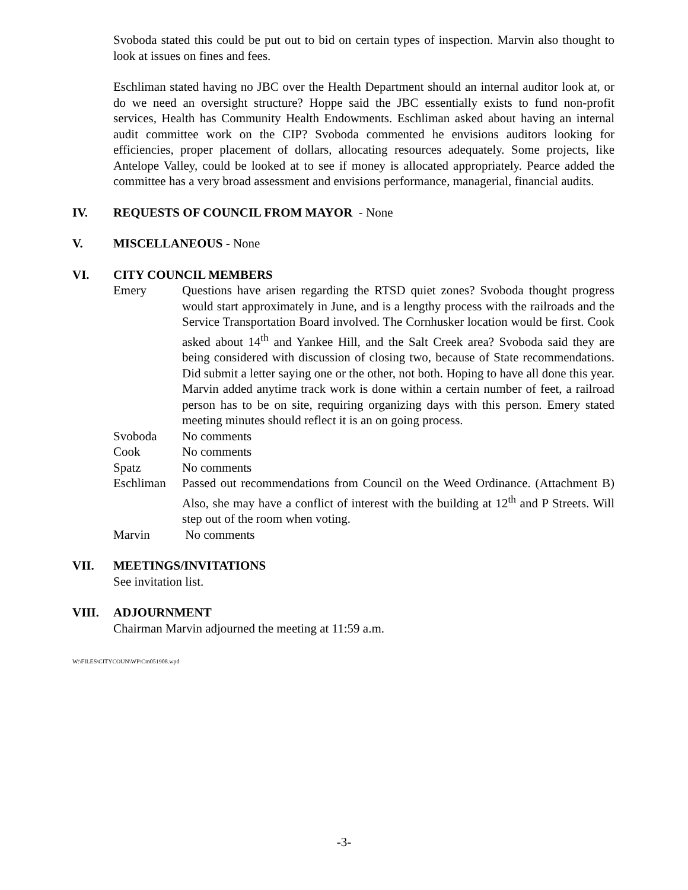Svoboda stated this could be put out to bid on certain types of inspection. Marvin also thought to look at issues on fines and fees.
Eschliman stated having no JBC over the Health Department should an internal auditor look at, or do we need an oversight structure? Hoppe said the JBC essentially exists to fund non-profit services, Health has Community Health Endowments. Eschliman asked about having an internal audit committee work on the CIP? Svoboda commented he envisions auditors looking for efficiencies, proper placement of dollars, allocating resources adequately. Some projects, like Antelope Valley, could be looked at to see if money is allocated appropriately. Pearce added the committee has a very broad assessment and envisions performance, managerial, financial audits.
IV. REQUESTS OF COUNCIL FROM MAYOR - None
V. MISCELLANEOUS - None
VI. CITY COUNCIL MEMBERS
Emery Questions have arisen regarding the RTSD quiet zones? Svoboda thought progress would start approximately in June, and is a lengthy process with the railroads and the Service Transportation Board involved. The Cornhusker location would be first. Cook asked about 14<sup>th</sup> and Yankee Hill, and the Salt Creek area? Svoboda said they are being considered with discussion of closing two, because of State recommendations. Did submit a letter saying one or the other, not both. Hoping to have all done this year. Marvin added anytime track work is done within a certain number of feet, a railroad person has to be on site, requiring organizing days with this person. Emery stated meeting minutes should reflect it is an on going process.
Svoboda No comments
Cook No comments
Spatz No comments
Eschliman Passed out recommendations from Council on the Weed Ordinance. (Attachment B) Also, she may have a conflict of interest with the building at 12<sup>th</sup> and P Streets. Will step out of the room when voting.
Marvin No comments
VII. MEETINGS/INVITATIONS
See invitation list.
VIII. ADJOURNMENT
Chairman Marvin adjourned the meeting at 11:59 a.m.
W:\FILES\CITYCOUN\WP\Cm051908.wpd
-3-